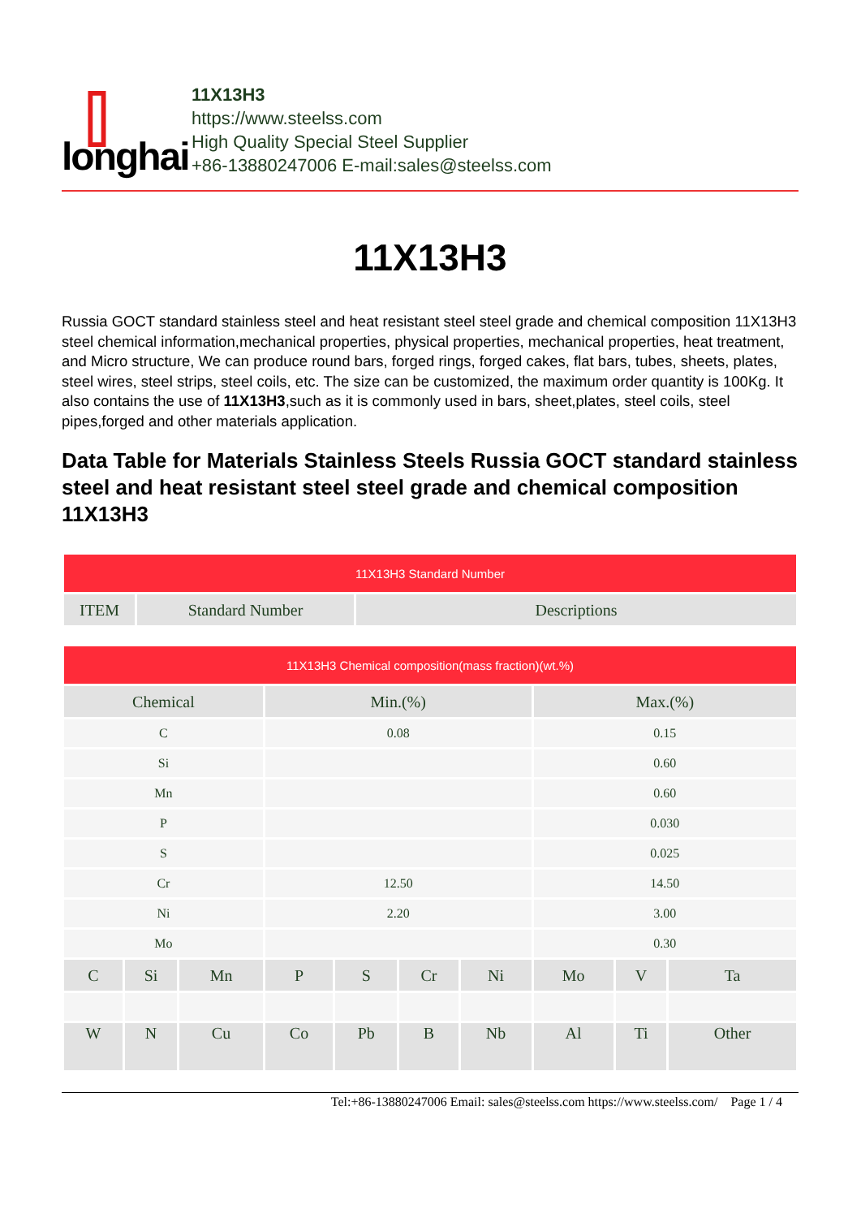⫿
longhai
11X13H3
https://www.steelss.com
High Quality Special Steel Supplier
+86-13880247006 E-mail:sales@steelss.com
11X13H3
Russia GOCT standard stainless steel and heat resistant steel steel grade and chemical composition 11X13H3 steel chemical information,mechanical properties, physical properties, mechanical properties, heat treatment, and Micro structure, We can produce round bars, forged rings, forged cakes, flat bars, tubes, sheets, plates, steel wires, steel strips, steel coils, etc. The size can be customized, the maximum order quantity is 100Kg. It also contains the use of 11X13H3,such as it is commonly used in bars, sheet,plates, steel coils, steel pipes,forged and other materials application.
Data Table for Materials Stainless Steels Russia GOCT standard stainless steel and heat resistant steel steel grade and chemical composition 11X13H3
| 11X13H3 Standard Number | | |
| --- | --- | --- |
| ITEM | Standard Number | Descriptions |
| 11X13H3 Chemical composition(mass fraction)(wt.%) | | | | | | | | | |
| --- | --- | --- | --- | --- | --- | --- | --- | --- | --- |
| Chemical | | | Min.(%) | | | | Max.(%) | | |
| C | | | 0.08 | | | | 0.15 | | |
| Si | | | | | | | 0.60 | | |
| Mn | | | | | | | 0.60 | | |
| P | | | | | | | 0.030 | | |
| S | | | | | | | 0.025 | | |
| Cr | | | 12.50 | | | | 14.50 | | |
| Ni | | | 2.20 | | | | 3.00 | | |
| Mo | | | | | | | 0.30 | | |
| C | Si | Mn | P | S | Cr | Ni | Mo | V | Ta |
| W | N | Cu | Co | Pb | B | Nb | Al | Ti | Other |
Tel:+86-13880247006 Email: sales@steelss.com https://www.steelss.com/ Page 1 / 4